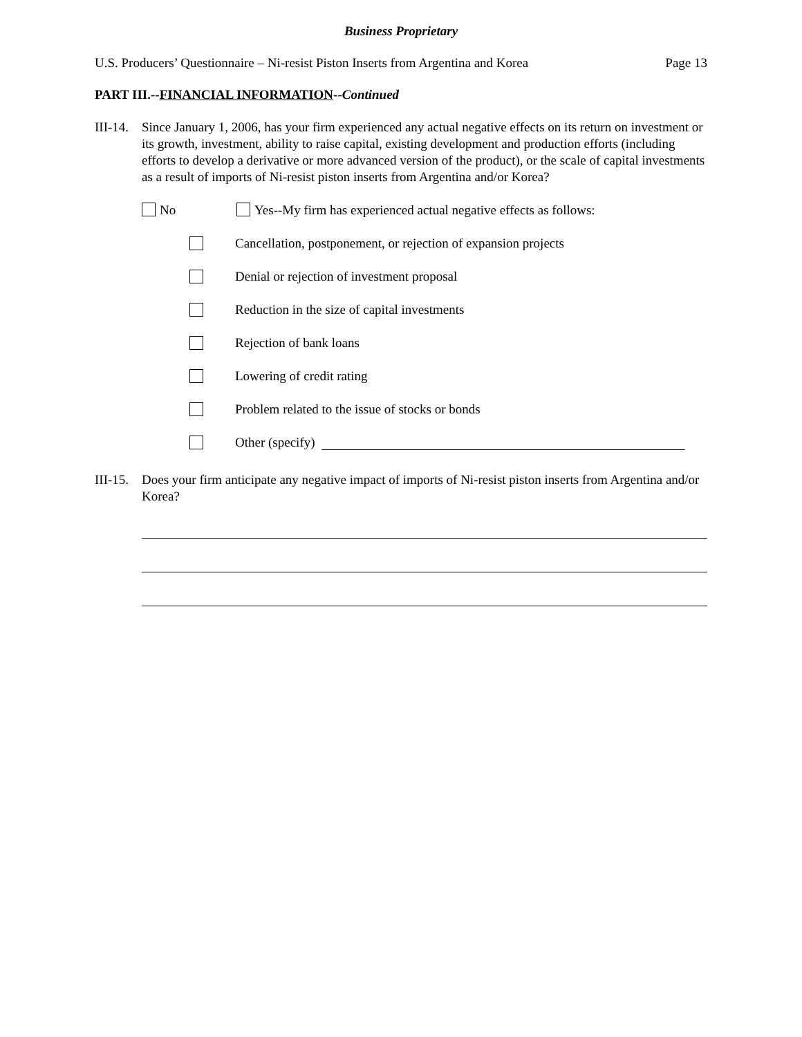Business Proprietary
U.S. Producers’ Questionnaire – Ni-resist Piston Inserts from Argentina and Korea Page 13
PART III.--FINANCIAL INFORMATION--Continued
III-14.
Since January 1, 2006, has your firm experienced any actual negative effects on its return on investment or its growth, investment, ability to raise capital, existing development and production efforts (including efforts to develop a derivative or more advanced version of the product), or the scale of capital investments as a result of imports of Ni-resist piston inserts from Argentina and/or Korea?
No Yes--My firm has experienced actual negative effects as follows:
Cancellation, postponement, or rejection of expansion projects
Denial or rejection of investment proposal
Reduction in the size of capital investments
Rejection of bank loans
Lowering of credit rating
Problem related to the issue of stocks or bonds
Other (specify)
III-15.
Does your firm anticipate any negative impact of imports of Ni-resist piston inserts from Argentina and/or Korea?